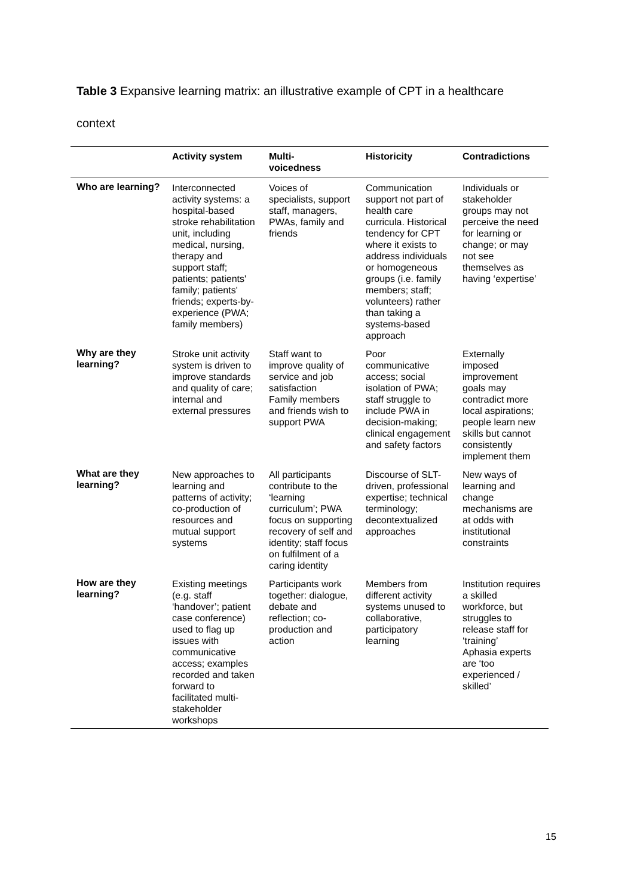Table 3 Expansive learning matrix: an illustrative example of CPT in a healthcare
context
| | Activity system | Multi- voicedness | Historicity | Contradictions |
| --- | --- | --- | --- | --- |
| Who are learning? | Interconnected activity systems: a hospital-based stroke rehabilitation unit, including medical, nursing, therapy and support staff; patients; patients' family; patients' friends; experts-by-experience (PWA; family members) | Voices of specialists, support staff, managers, PWAs, family and friends | Communication support not part of health care curricula. Historical tendency for CPT where it exists to address individuals or homogeneous groups (i.e. family members; staff; volunteers) rather than taking a systems-based approach | Individuals or stakeholder groups may not perceive the need for learning or change; or may not see themselves as having ‘expertise’ |
| Why are they learning? | Stroke unit activity system is driven to improve standards and quality of care; internal and external pressures | Staff want to improve quality of service and job satisfaction Family members and friends wish to support PWA | Poor communicative access; social isolation of PWA; staff struggle to include PWA in decision-making; clinical engagement and safety factors | Externally imposed improvement goals may contradict more local aspirations; people learn new skills but cannot consistently implement them |
| What are they learning? | New approaches to learning and patterns of activity; co-production of resources and mutual support systems | All participants contribute to the ‘learning curriculum’; PWA focus on supporting recovery of self and identity; staff focus on fulfilment of a caring identity | Discourse of SLT-driven, professional expertise; technical terminology; decontextualized approaches | New ways of learning and change mechanisms are at odds with institutional constraints |
| How are they learning? | Existing meetings (e.g. staff ‘handover’; patient case conference) used to flag up issues with communicative access; examples recorded and taken forward to facilitated multi-stakeholder workshops | Participants work together: dialogue, debate and reflection; co-production and action | Members from different activity systems unused to collaborative, participatory learning | Institution requires a skilled workforce, but struggles to release staff for ‘training’ Aphasia experts are ‘too experienced / skilled’ |
15